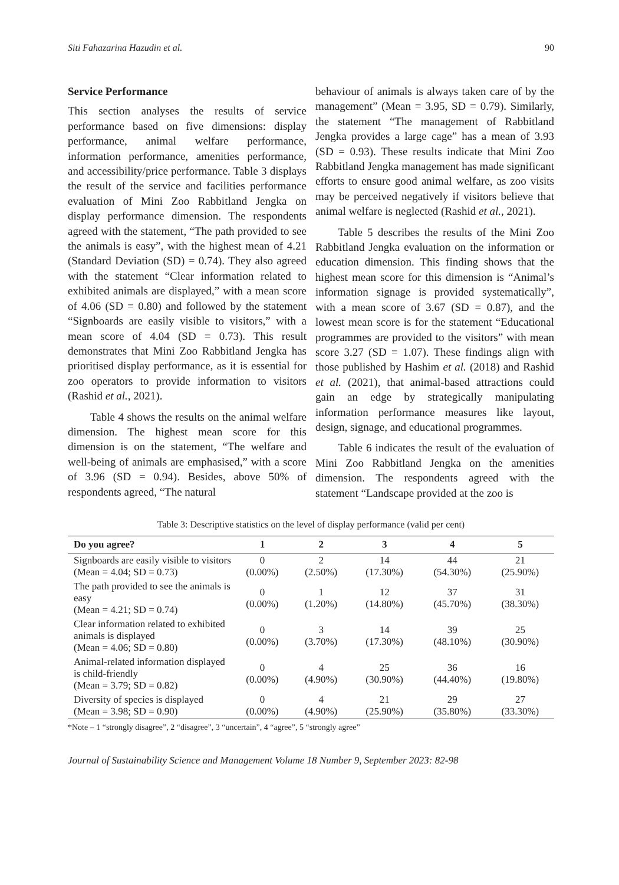Siti Fahazarina Hazudin et al. 90
Service Performance
This section analyses the results of service performance based on five dimensions: display performance, animal welfare performance, information performance, amenities performance, and accessibility/price performance. Table 3 displays the result of the service and facilities performance evaluation of Mini Zoo Rabbitland Jengka on display performance dimension. The respondents agreed with the statement, “The path provided to see the animals is easy”, with the highest mean of 4.21 (Standard Deviation (SD) = 0.74). They also agreed with the statement “Clear information related to exhibited animals are displayed,” with a mean score of 4.06 (SD = 0.80) and followed by the statement “Signboards are easily visible to visitors,” with a mean score of 4.04 (SD = 0.73). This result demonstrates that Mini Zoo Rabbitland Jengka has prioritised display performance, as it is essential for zoo operators to provide information to visitors (Rashid et al., 2021).
Table 4 shows the results on the animal welfare dimension. The highest mean score for this dimension is on the statement, “The welfare and well-being of animals are emphasised,” with a score of 3.96 (SD = 0.94). Besides, above 50% of respondents agreed, “The natural
behaviour of animals is always taken care of by the management” (Mean = 3.95, SD = 0.79). Similarly, the statement “The management of Rabbitland Jengka provides a large cage” has a mean of 3.93 (SD = 0.93). These results indicate that Mini Zoo Rabbitland Jengka management has made significant efforts to ensure good animal welfare, as zoo visits may be perceived negatively if visitors believe that animal welfare is neglected (Rashid et al., 2021).
Table 5 describes the results of the Mini Zoo Rabbitland Jengka evaluation on the information or education dimension. This finding shows that the highest mean score for this dimension is “Animal’s information signage is provided systematically”, with a mean score of 3.67 (SD = 0.87), and the lowest mean score is for the statement “Educational programmes are provided to the visitors” with mean score 3.27 (SD = 1.07). These findings align with those published by Hashim et al. (2018) and Rashid et al. (2021), that animal-based attractions could gain an edge by strategically manipulating information performance measures like layout, design, signage, and educational programmes.
Table 6 indicates the result of the evaluation of Mini Zoo Rabbitland Jengka on the amenities dimension. The respondents agreed with the statement “Landscape provided at the zoo is
Table 3: Descriptive statistics on the level of display performance (valid per cent)
| Do you agree? | 1 | 2 | 3 | 4 | 5 |
| --- | --- | --- | --- | --- | --- |
| Signboards are easily visible to visitors (Mean = 4.04; SD = 0.73) | 0 (0.00%) | 2 (2.50%) | 14 (17.30%) | 44 (54.30%) | 21 (25.90%) |
| The path provided to see the animals is easy (Mean = 4.21; SD = 0.74) | 0 (0.00%) | 1 (1.20%) | 12 (14.80%) | 37 (45.70%) | 31 (38.30%) |
| Clear information related to exhibited animals is displayed (Mean = 4.06; SD = 0.80) | 0 (0.00%) | 3 (3.70%) | 14 (17.30%) | 39 (48.10%) | 25 (30.90%) |
| Animal-related information displayed is child-friendly (Mean = 3.79; SD = 0.82) | 0 (0.00%) | 4 (4.90%) | 25 (30.90%) | 36 (44.40%) | 16 (19.80%) |
| Diversity of species is displayed (Mean = 3.98; SD = 0.90) | 0 (0.00%) | 4 (4.90%) | 21 (25.90%) | 29 (35.80%) | 27 (33.30%) |
*Note – 1 “strongly disagree”, 2 “disagree”, 3 “uncertain”, 4 “agree”, 5 “strongly agree”
Journal of Sustainability Science and Management Volume 18 Number 9, September 2023: 82-98